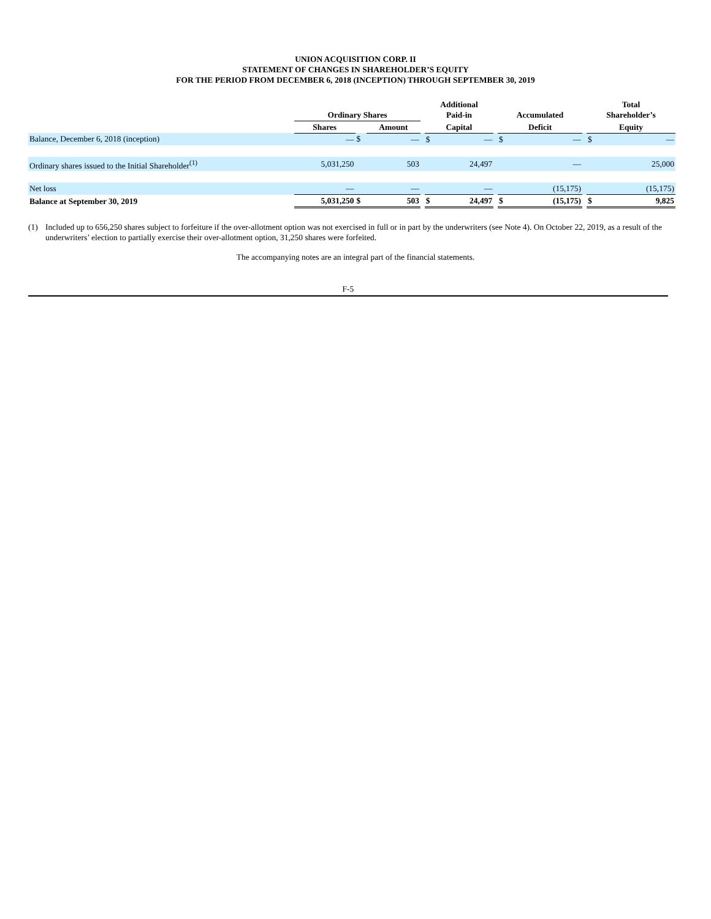UNION ACQUISITION CORP. II
STATEMENT OF CHANGES IN SHAREHOLDER’S EQUITY
FOR THE PERIOD FROM DECEMBER 6, 2018 (INCEPTION) THROUGH SEPTEMBER 30, 2019
| | Ordinary Shares | | | | Additional Paid-in | | | Accumulated | | | Total Shareholder’s | |
| --- | --- | --- | --- | --- | --- | --- | --- | --- | --- | --- | --- | --- |
| | Shares | | Amount | | Capital | | | Deficit | | | Equity | |
| Balance, December 6, 2018 (inception) | — | $ | — | | $ | — | | $ | — | | $ | — |
| Ordinary shares issued to the Initial Shareholder<sup>(1)</sup> | 5,031,250 | | 503 | | | 24,497 | | | — | | | 25,000 |
| Net loss | — | | — | | | — | | | (15,175) | | | (15,175) |
| Balance at September 30, 2019 | 5,031,250 | $ | 503 | | $ | 24,497 | | $ | (15,175) | | $ | 9,825 |
(1) Included up to 656,250 shares subject to forfeiture if the over-allotment option was not exercised in full or in part by the underwriters (see Note 4). On October 22, 2019, as a result of the underwriters’ election to partially exercise their over-allotment option, 31,250 shares were forfeited.
The accompanying notes are an integral part of the financial statements.
F-5